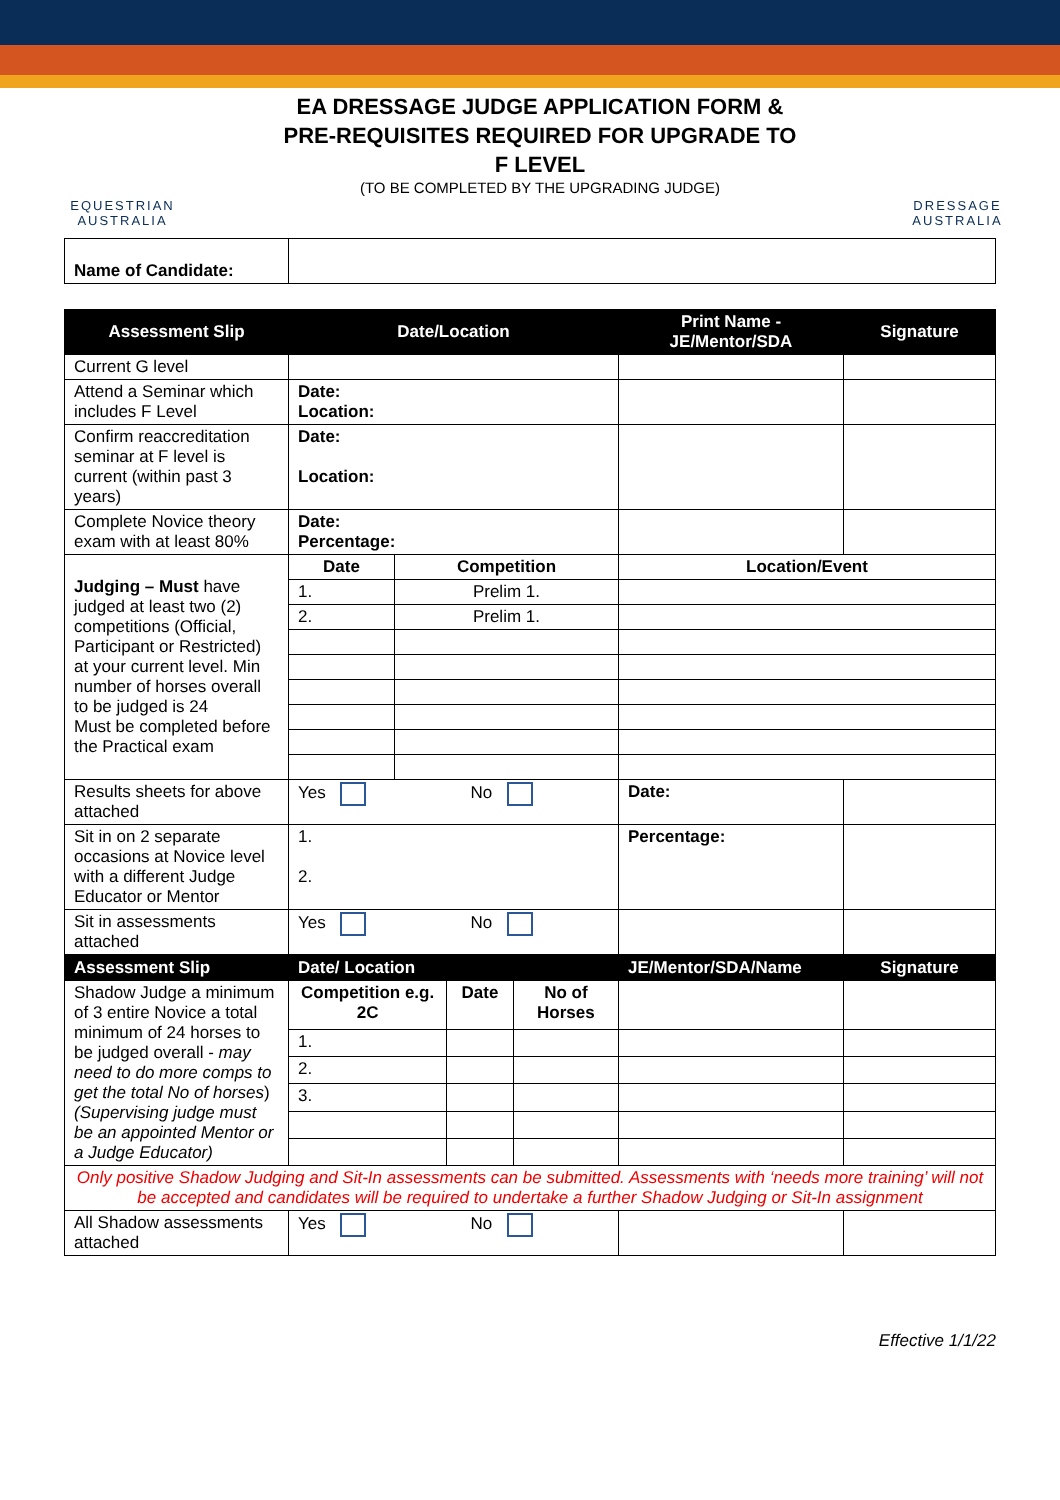EQUESTRIAN AUSTRALIA
EA DRESSAGE JUDGE APPLICATION FORM &
PRE-REQUISITES REQUIRED FOR UPGRADE TO
F LEVEL
(TO BE COMPLETED BY THE UPGRADING JUDGE)
DRESSAGE AUSTRALIA
| Name of Candidate: | |
| Assessment Slip | Date/Location | | Print Name - JE/Mentor/SDA | Signature |
| --- | --- | --- | --- | --- |
| Current G level | | | | |
| Attend a Seminar which includes F Level | Date: Location: | | | |
| Confirm reaccreditation seminar at F level is current (within past 3 years) | Date: Location: | | | |
| Complete Novice theory exam with at least 80% | Date: Percentage: | | | |
| Judging – Must have judged at least two (2) competitions (Official, Participant or Restricted) at your current level. Min number of horses overall to be judged is 24 Must be completed before the Practical exam | Date | Competition | Location/Event | |
| | 1. | Prelim 1. | | |
| | 2. | Prelim 1. | | |
| Results sheets for above attached | Yes No | | Date: | |
| Sit in on 2 separate occasions at Novice level with a different Judge Educator or Mentor | 1. 2. | | Percentage: | |
| Sit in assessments attached | Yes No | | | |
| Assessment Slip | Date/ Location | | | JE/Mentor/SDA/Name | Signature |
| --- | --- | --- | --- | --- | --- |
| Shadow Judge a minimum of 3 entire Novice a total minimum of 24 horses to be judged overall - may need to do more comps to get the total No of horses ) (Supervising judge must be an appointed Mentor or a Judge Educator) | Competition e.g. 2C | Date | No of Horses | | |
| | 1. | | | | |
| | 2. | | | | |
| | 3. | | | | |
| Only positive Shadow Judging and Sit-In assessments can be submitted. Assessments with ‘needs more training’ will not be accepted and candidates will be required to undertake a further Shadow Judging or Sit-In assignment | | | | | |
| All Shadow assessments attached | Yes No | | | | |
Effective 1/1/22